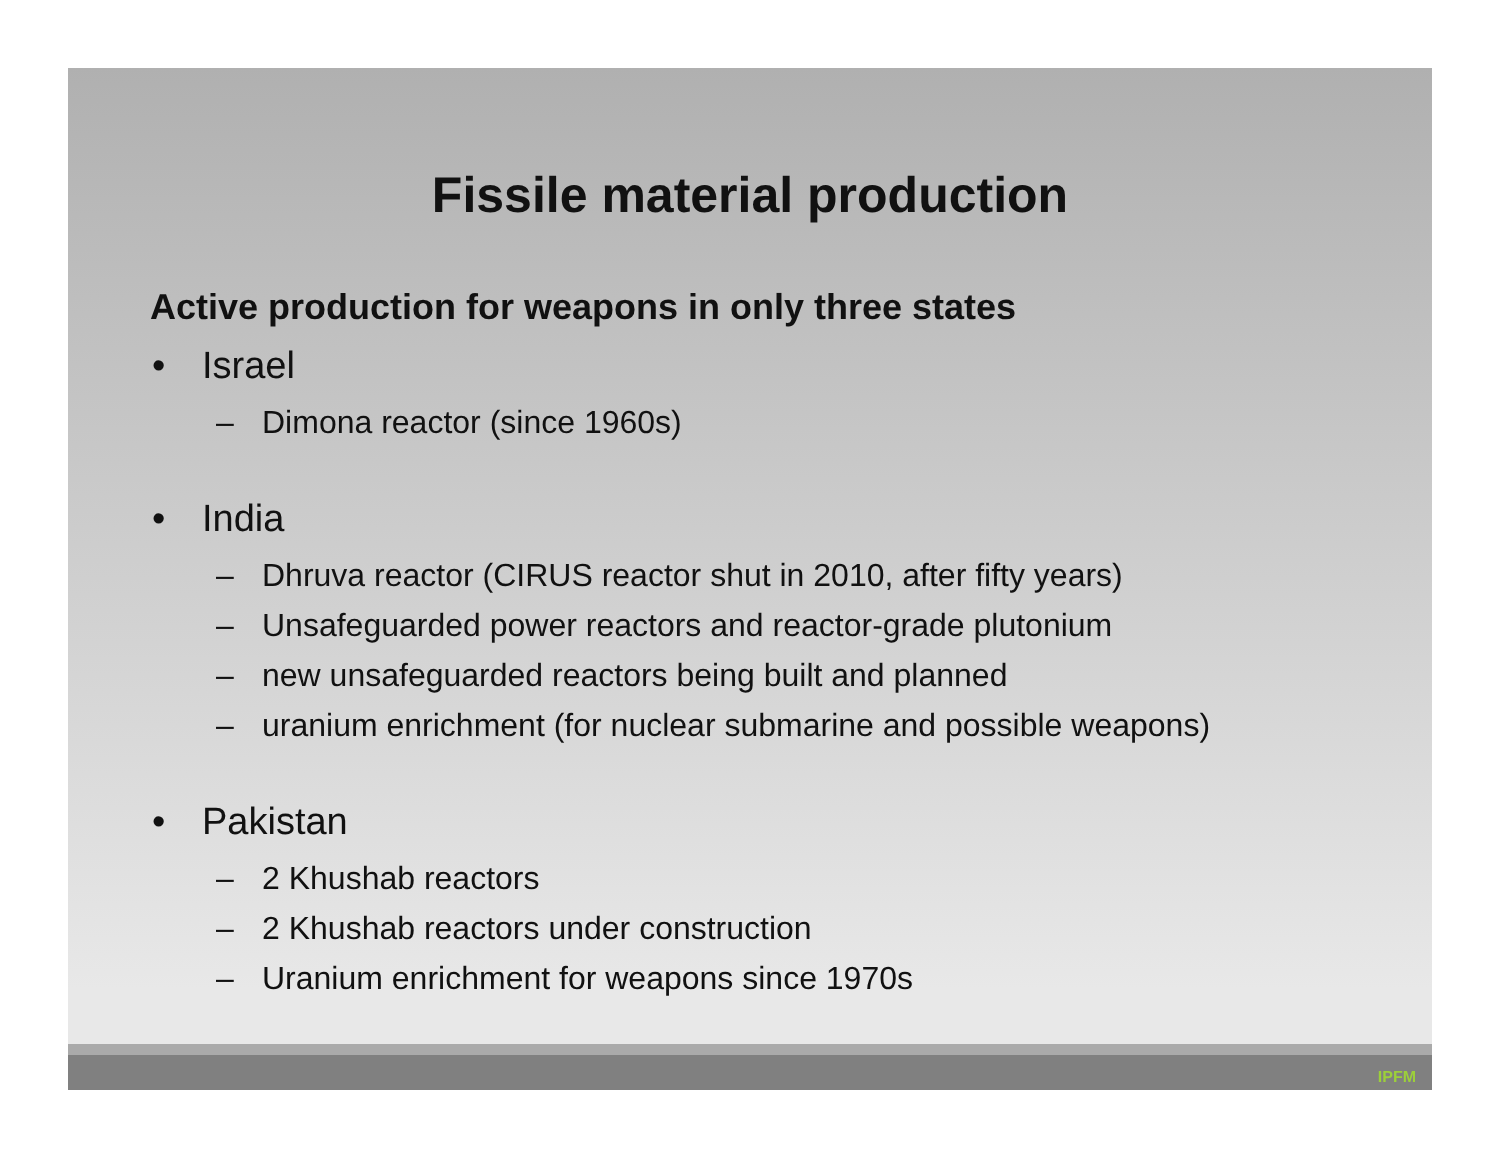Fissile material production
Active production for weapons in only three states
• Israel
– Dimona reactor (since 1960s)
• India
– Dhruva reactor (CIRUS reactor shut in 2010, after fifty years)
– Unsafeguarded power reactors and reactor-grade plutonium
– new unsafeguarded reactors being built and planned
– uranium enrichment (for nuclear submarine and possible weapons)
• Pakistan
– 2 Khushab reactors
– 2 Khushab reactors under construction
– Uranium enrichment for weapons since 1970s
IPFM